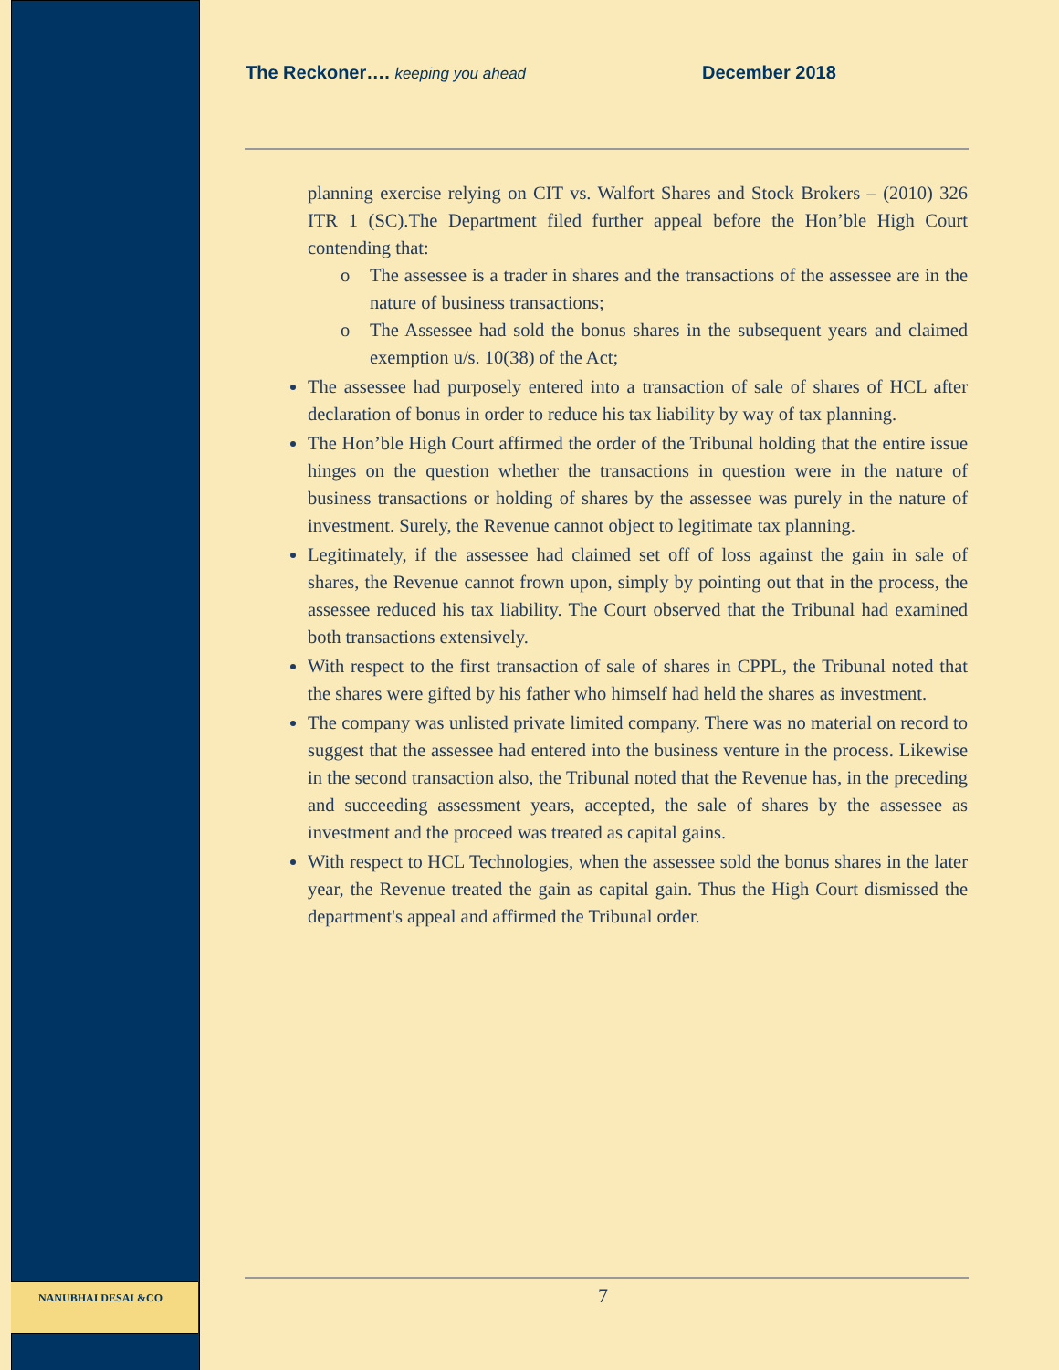NANUBHAI DESAI &CO
The Reckoner…. keeping you ahead December 2018
planning exercise relying on CIT vs. Walfort Shares and Stock Brokers – (2010) 326 ITR 1 (SC).The Department filed further appeal before the Hon’ble High Court contending that:
o The assessee is a trader in shares and the transactions of the assessee are in the nature of business transactions;
o The Assessee had sold the bonus shares in the subsequent years and claimed exemption u/s. 10(38) of the Act;
The assessee had purposely entered into a transaction of sale of shares of HCL after declaration of bonus in order to reduce his tax liability by way of tax planning.
The Hon’ble High Court affirmed the order of the Tribunal holding that the entire issue hinges on the question whether the transactions in question were in the nature of business transactions or holding of shares by the assessee was purely in the nature of investment. Surely, the Revenue cannot object to legitimate tax planning.
Legitimately, if the assessee had claimed set off of loss against the gain in sale of shares, the Revenue cannot frown upon, simply by pointing out that in the process, the assessee reduced his tax liability. The Court observed that the Tribunal had examined both transactions extensively.
With respect to the first transaction of sale of shares in CPPL, the Tribunal noted that the shares were gifted by his father who himself had held the shares as investment.
The company was unlisted private limited company. There was no material on record to suggest that the assessee had entered into the business venture in the process. Likewise in the second transaction also, the Tribunal noted that the Revenue has, in the preceding and succeeding assessment years, accepted, the sale of shares by the assessee as investment and the proceed was treated as capital gains.
With respect to HCL Technologies, when the assessee sold the bonus shares in the later year, the Revenue treated the gain as capital gain. Thus the High Court dismissed the department's appeal and affirmed the Tribunal order.
7